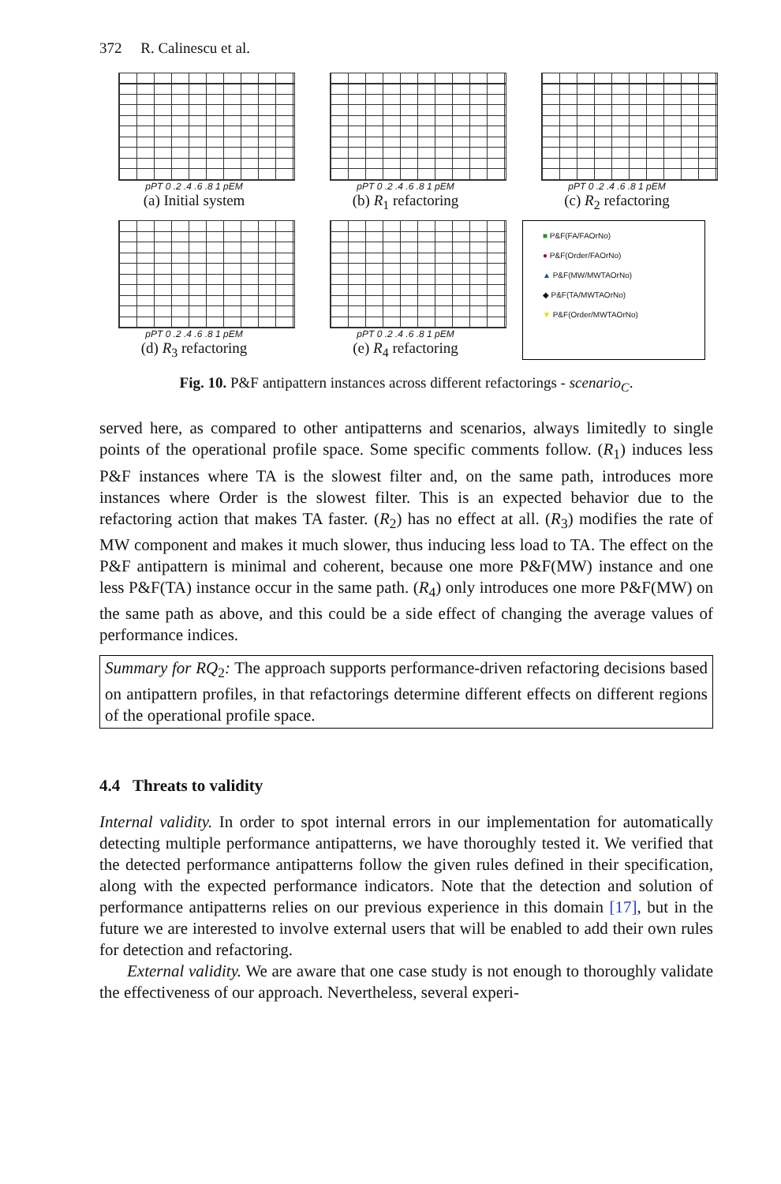372 R. Calinescu et al.
pPT 0 .2 .4 .6 .8 1 pEM
(a) Initial system
pPT 0 .2 .4 .6 .8 1 pEM
(b) R<sub>1</sub> refactoring
pPT 0 .2 .4 .6 .8 1 pEM
(c) R<sub>2</sub> refactoring
pPT 0 .2 .4 .6 .8 1 pEM
(d) R<sub>3</sub> refactoring
pPT 0 .2 .4 .6 .8 1 pEM
(e) R<sub>4</sub> refactoring
■ P&F(FA/FAOrNo)
● P&F(Order/FAOrNo)
▲ P&F(MW/MWTAOrNo)
◆ P&F(TA/MWTAOrNo)
▼ P&F(Order/MWTAOrNo)
Fig. 10. P&F antipattern instances across different refactorings - scenario<sub>C</sub>.
served here, as compared to other antipatterns and scenarios, always limitedly to single points of the operational profile space. Some specific comments follow. (R<sub>1</sub>) induces less P&F instances where TA is the slowest filter and, on the same path, introduces more instances where Order is the slowest filter. This is an expected behavior due to the refactoring action that makes TA faster. (R<sub>2</sub>) has no effect at all. (R<sub>3</sub>) modifies the rate of MW component and makes it much slower, thus inducing less load to TA. The effect on the P&F antipattern is minimal and coherent, because one more P&F(MW) instance and one less P&F(TA) instance occur in the same path. (R<sub>4</sub>) only introduces one more P&F(MW) on the same path as above, and this could be a side effect of changing the average values of performance indices.
Summary for RQ<sub>2</sub>: The approach supports performance-driven refactoring decisions based on antipattern profiles, in that refactorings determine different effects on different regions of the operational profile space.
4.4 Threats to validity
Internal validity. In order to spot internal errors in our implementation for automatically detecting multiple performance antipatterns, we have thoroughly tested it. We verified that the detected performance antipatterns follow the given rules defined in their specification, along with the expected performance indicators. Note that the detection and solution of performance antipatterns relies on our previous experience in this domain [17], but in the future we are interested to involve external users that will be enabled to add their own rules for detection and refactoring.
External validity. We are aware that one case study is not enough to thoroughly validate the effectiveness of our approach. Nevertheless, several experi-